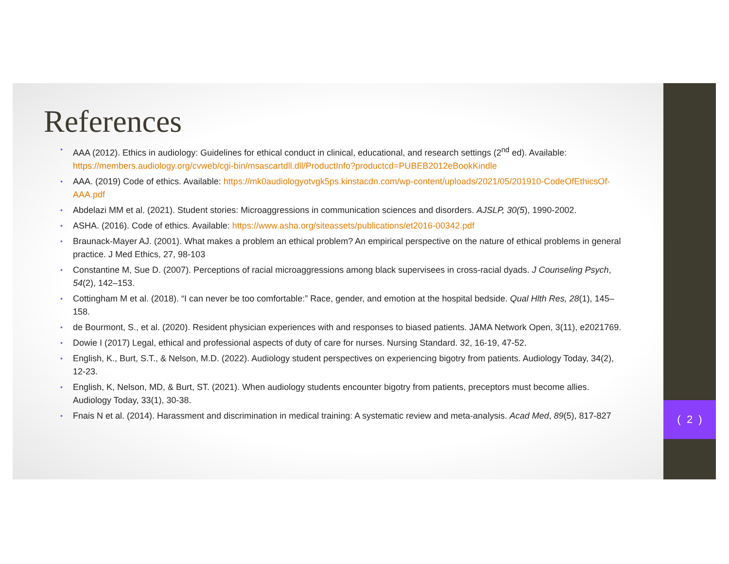References
• AAA (2012). Ethics in audiology: Guidelines for ethical conduct in clinical, educational, and research settings (2<sup>nd</sup> ed). Available: https://members.audiology.org/cvweb/cgi-bin/msascartdll.dll/ProductInfo?productcd=PUBEB2012eBookKindle
• AAA. (2019) Code of ethics. Available: https://mk0audiologyotvgk5ps.kinstacdn.com/wp-content/uploads/2021/05/201910-CodeOfEthicsOf-AAA.pdf
• Abdelazi MM et al. (2021). Student stories: Microaggressions in communication sciences and disorders. AJSLP, 30(5), 1990-2002.
• ASHA. (2016). Code of ethics. Available: https://www.asha.org/siteassets/publications/et2016-00342.pdf
• Braunack-Mayer AJ. (2001). What makes a problem an ethical problem? An empirical perspective on the nature of ethical problems in general practice. J Med Ethics, 27, 98-103
• Constantine M, Sue D. (2007). Perceptions of racial microaggressions among black supervisees in cross-racial dyads. J Counseling Psych, 54(2), 142–153.
• Cottingham M et al. (2018). “I can never be too comfortable:” Race, gender, and emotion at the hospital bedside. Qual Hlth Res, 28(1), 145–158.
• de Bourmont, S., et al. (2020). Resident physician experiences with and responses to biased patients. JAMA Network Open, 3(11), e2021769.
• Dowie I (2017) Legal, ethical and professional aspects of duty of care for nurses. Nursing Standard. 32, 16-19, 47-52.
• English, K., Burt, S.T., & Nelson, M.D. (2022). Audiology student perspectives on experiencing bigotry from patients. Audiology Today, 34(2), 12-23.
• English, K, Nelson, MD, & Burt, ST. (2021). When audiology students encounter bigotry from patients, preceptors must become allies. Audiology Today, 33(1), 30-38.
• Fnais N et al. (2014). Harassment and discrimination in medical training: A systematic review and meta-analysis. Acad Med, 89(5), 817-827
( 2 )